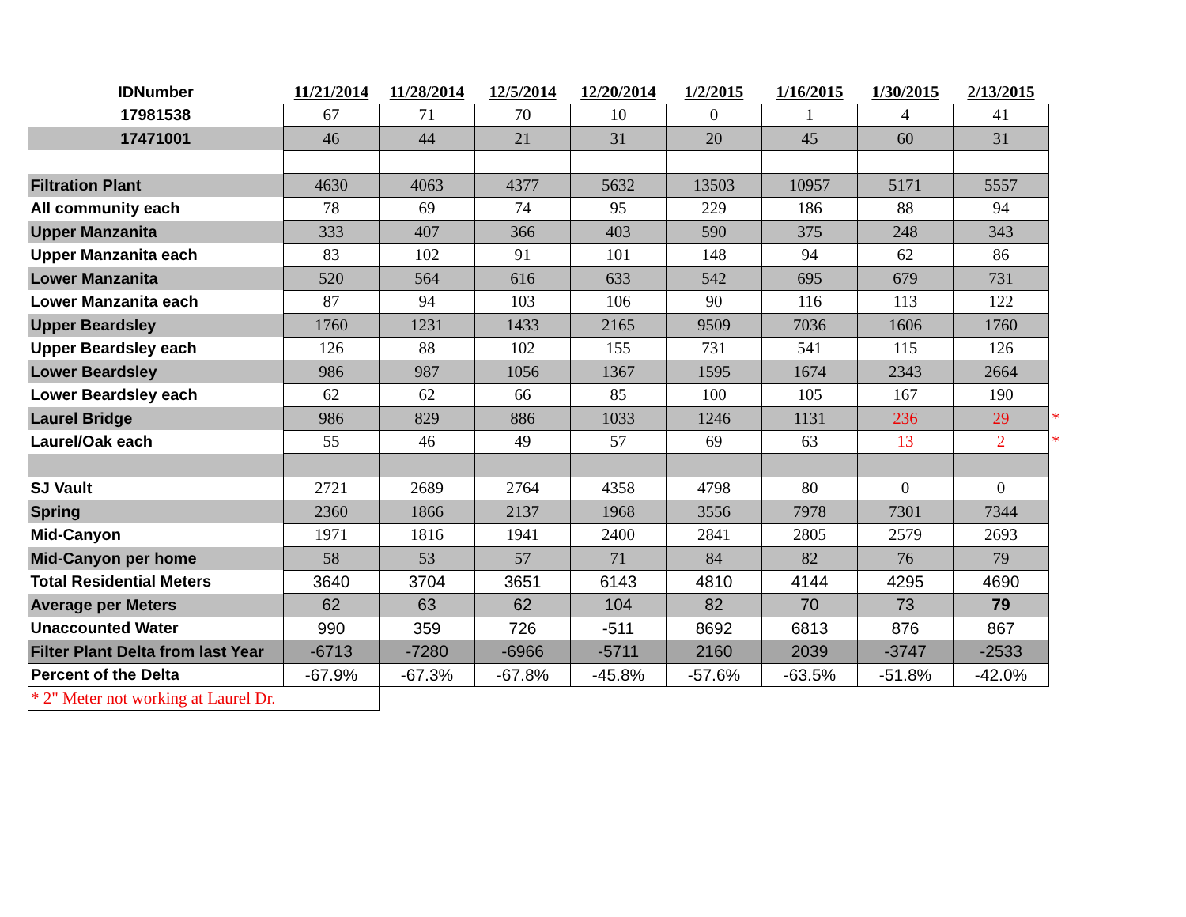| IDNumber | 11/21/2014 | 11/28/2014 | 12/5/2014 | 12/20/2014 | 1/2/2015 | 1/16/2015 | 1/30/2015 | 2/13/2015 | |
| 17981538 | 67 | 71 | 70 | 10 | 0 | 1 | 4 | 41 | |
| 17471001 | 46 | 44 | 21 | 31 | 20 | 45 | 60 | 31 | |
| Filtration Plant | 4630 | 4063 | 4377 | 5632 | 13503 | 10957 | 5171 | 5557 | |
| All community each | 78 | 69 | 74 | 95 | 229 | 186 | 88 | 94 | |
| Upper Manzanita | 333 | 407 | 366 | 403 | 590 | 375 | 248 | 343 | |
| Upper Manzanita each | 83 | 102 | 91 | 101 | 148 | 94 | 62 | 86 | |
| Lower Manzanita | 520 | 564 | 616 | 633 | 542 | 695 | 679 | 731 | |
| Lower Manzanita each | 87 | 94 | 103 | 106 | 90 | 116 | 113 | 122 | |
| Upper Beardsley | 1760 | 1231 | 1433 | 2165 | 9509 | 7036 | 1606 | 1760 | |
| Upper Beardsley each | 126 | 88 | 102 | 155 | 731 | 541 | 115 | 126 | |
| Lower Beardsley | 986 | 987 | 1056 | 1367 | 1595 | 1674 | 2343 | 2664 | |
| Lower Beardsley each | 62 | 62 | 66 | 85 | 100 | 105 | 167 | 190 | |
| Laurel Bridge | 986 | 829 | 886 | 1033 | 1246 | 1131 | 236 | 29 | * |
| Laurel/Oak each | 55 | 46 | 49 | 57 | 69 | 63 | 13 | 2 | * |
| SJ Vault | 2721 | 2689 | 2764 | 4358 | 4798 | 80 | 0 | 0 | |
| Spring | 2360 | 1866 | 2137 | 1968 | 3556 | 7978 | 7301 | 7344 | |
| Mid-Canyon | 1971 | 1816 | 1941 | 2400 | 2841 | 2805 | 2579 | 2693 | |
| Mid-Canyon per home | 58 | 53 | 57 | 71 | 84 | 82 | 76 | 79 | |
| Total Residential Meters | 3640 | 3704 | 3651 | 6143 | 4810 | 4144 | 4295 | 4690 | |
| Average per Meters | 62 | 63 | 62 | 104 | 82 | 70 | 73 | 79 | |
| Unaccounted Water | 990 | 359 | 726 | -511 | 8692 | 6813 | 876 | 867 | |
| Filter Plant Delta from last Year | -6713 | -7280 | -6966 | -5711 | 2160 | 2039 | -3747 | -2533 | |
| Percent of the Delta | -67.9% | -67.3% | -67.8% | -45.8% | -57.6% | -63.5% | -51.8% | -42.0% | |
| * 2" Meter not working at Laurel Dr. | | | | | | | | | |